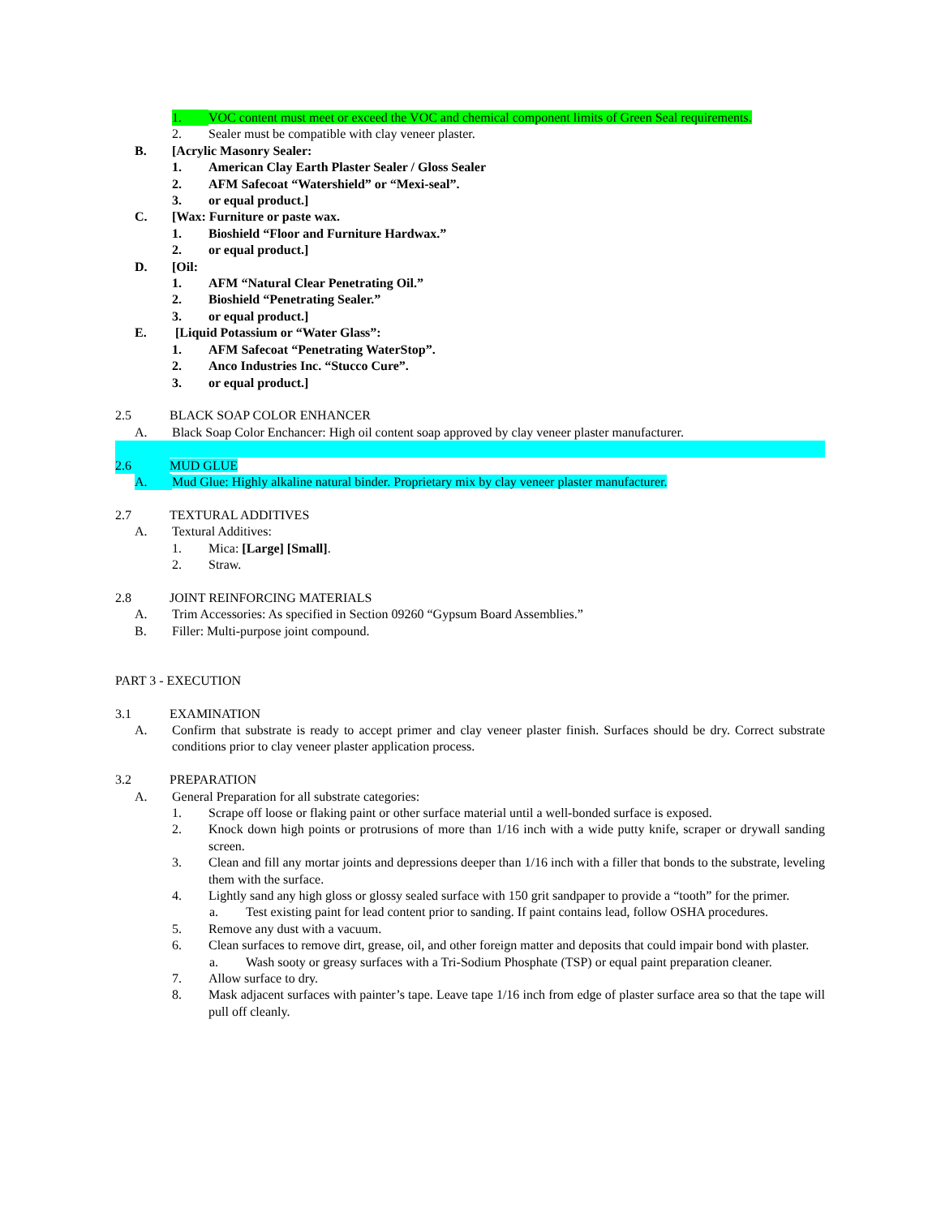1. VOC content must meet or exceed the VOC and chemical component limits of Green Seal requirements.
2. Sealer must be compatible with clay veneer plaster.
B. [Acrylic Masonry Sealer:
1. American Clay Earth Plaster Sealer / Gloss Sealer
2. AFM Safecoat “Watershield” or “Mexi-seal”.
3. or equal product.]
C. [Wax: Furniture or paste wax.
1. Bioshield “Floor and Furniture Hardwax.”
2. or equal product.]
D. [Oil:
1. AFM “Natural Clear Penetrating Oil.”
2. Bioshield “Penetrating Sealer.”
3. or equal product.]
E. [Liquid Potassium or “Water Glass”:
1. AFM Safecoat “Penetrating WaterStop”.
2. Anco Industries Inc. “Stucco Cure”.
3. or equal product.]
2.5 BLACK SOAP COLOR ENHANCER
A. Black Soap Color Enchancer: High oil content soap approved by clay veneer plaster manufacturer.
2.6 MUD GLUE
A. Mud Glue: Highly alkaline natural binder. Proprietary mix by clay veneer plaster manufacturer.
2.7 TEXTURAL ADDITIVES
A. Textural Additives:
1. Mica: [Large] [Small].
2. Straw.
2.8 JOINT REINFORCING MATERIALS
A. Trim Accessories: As specified in Section 09260 “Gypsum Board Assemblies.”
B. Filler: Multi-purpose joint compound.
PART 3 - EXECUTION
3.1 EXAMINATION
A. Confirm that substrate is ready to accept primer and clay veneer plaster finish. Surfaces should be dry. Correct substrate conditions prior to clay veneer plaster application process.
3.2 PREPARATION
A. General Preparation for all substrate categories:
1. Scrape off loose or flaking paint or other surface material until a well-bonded surface is exposed.
2. Knock down high points or protrusions of more than 1/16 inch with a wide putty knife, scraper or drywall sanding screen.
3. Clean and fill any mortar joints and depressions deeper than 1/16 inch with a filler that bonds to the substrate, leveling them with the surface.
4. Lightly sand any high gloss or glossy sealed surface with 150 grit sandpaper to provide a “tooth” for the primer.
a. Test existing paint for lead content prior to sanding. If paint contains lead, follow OSHA procedures.
5. Remove any dust with a vacuum.
6. Clean surfaces to remove dirt, grease, oil, and other foreign matter and deposits that could impair bond with plaster.
a. Wash sooty or greasy surfaces with a Tri-Sodium Phosphate (TSP) or equal paint preparation cleaner.
7. Allow surface to dry.
8. Mask adjacent surfaces with painter’s tape. Leave tape 1/16 inch from edge of plaster surface area so that the tape will pull off cleanly.